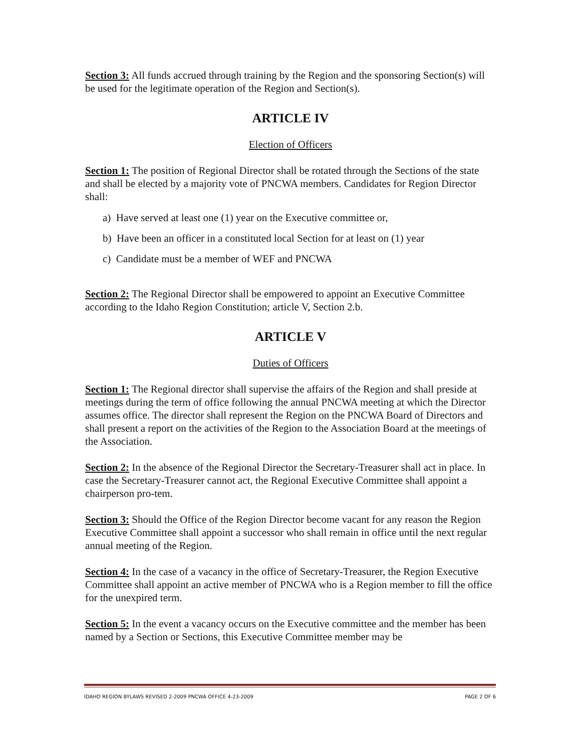Section 3: All funds accrued through training by the Region and the sponsoring Section(s) will be used for the legitimate operation of the Region and Section(s).
ARTICLE IV
Election of Officers
Section 1: The position of Regional Director shall be rotated through the Sections of the state and shall be elected by a majority vote of PNCWA members. Candidates for Region Director shall:
a) Have served at least one (1) year on the Executive committee or,
b) Have been an officer in a constituted local Section for at least on (1) year
c) Candidate must be a member of WEF and PNCWA
Section 2: The Regional Director shall be empowered to appoint an Executive Committee according to the Idaho Region Constitution; article V, Section 2.b.
ARTICLE V
Duties of Officers
Section 1: The Regional director shall supervise the affairs of the Region and shall preside at meetings during the term of office following the annual PNCWA meeting at which the Director assumes office. The director shall represent the Region on the PNCWA Board of Directors and shall present a report on the activities of the Region to the Association Board at the meetings of the Association.
Section 2: In the absence of the Regional Director the Secretary-Treasurer shall act in place. In case the Secretary-Treasurer cannot act, the Regional Executive Committee shall appoint a chairperson pro-tem.
Section 3: Should the Office of the Region Director become vacant for any reason the Region Executive Committee shall appoint a successor who shall remain in office until the next regular annual meeting of the Region.
Section 4: In the case of a vacancy in the office of Secretary-Treasurer, the Region Executive Committee shall appoint an active member of PNCWA who is a Region member to fill the office for the unexpired term.
Section 5: In the event a vacancy occurs on the Executive committee and the member has been named by a Section or Sections, this Executive Committee member may be
IDAHO REGION BYLAWS REVISED 2-2009 PNCWA OFFICE 4-23-2009 PAGE 2 OF 6